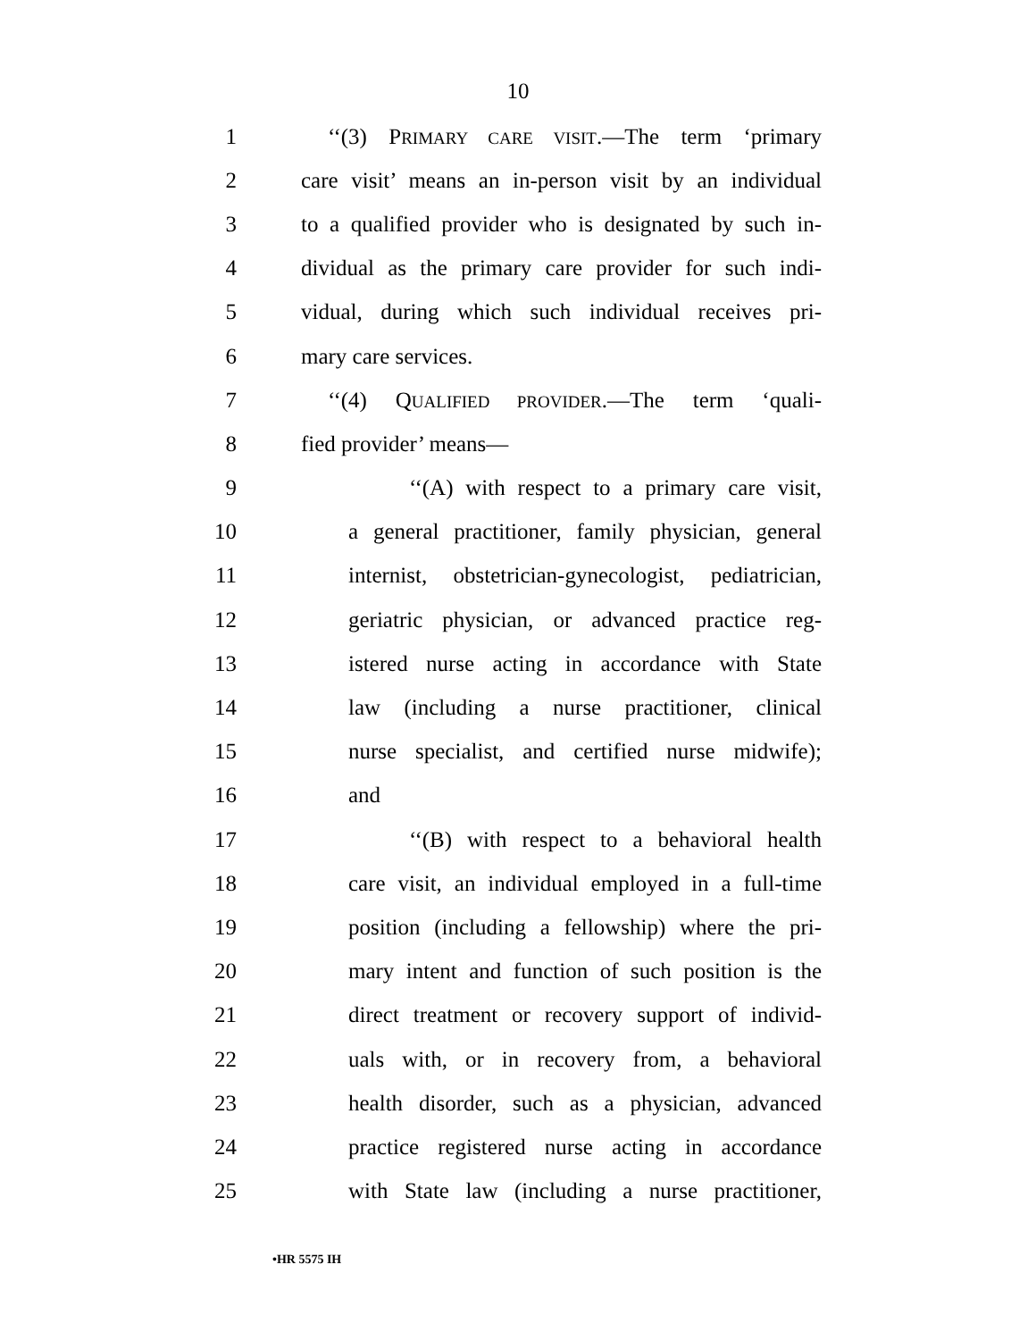10
1 ‘‘(3) PRIMARY CARE VISIT.—The term ‘primary
2 care visit’ means an in-person visit by an individual
3 to a qualified provider who is designated by such in-
4 dividual as the primary care provider for such indi-
5 vidual, during which such individual receives pri-
6 mary care services.
7 ‘‘(4) QUALIFIED PROVIDER.—The term ‘quali-
8 fied provider’ means—
9 ‘‘(A) with respect to a primary care visit,
10 a general practitioner, family physician, general
11 internist, obstetrician-gynecologist, pediatrician,
12 geriatric physician, or advanced practice reg-
13 istered nurse acting in accordance with State
14 law (including a nurse practitioner, clinical
15 nurse specialist, and certified nurse midwife);
16 and
17 ‘‘(B) with respect to a behavioral health
18 care visit, an individual employed in a full-time
19 position (including a fellowship) where the pri-
20 mary intent and function of such position is the
21 direct treatment or recovery support of individ-
22 uals with, or in recovery from, a behavioral
23 health disorder, such as a physician, advanced
24 practice registered nurse acting in accordance
25 with State law (including a nurse practitioner,
•HR 5575 IH